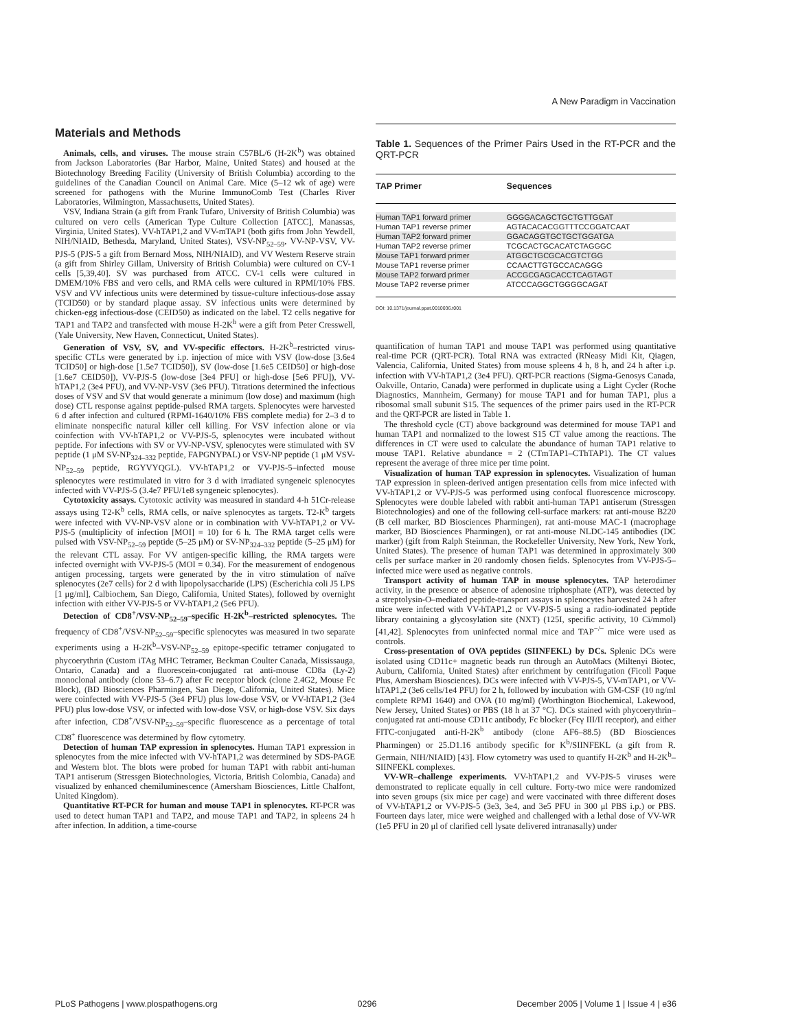A New Paradigm in Vaccination
Materials and Methods
Animals, cells, and viruses. The mouse strain C57BL/6 (H-2K<sup>b</sup>) was obtained from Jackson Laboratories (Bar Harbor, Maine, United States) and housed at the Biotechnology Breeding Facility (University of British Columbia) according to the guidelines of the Canadian Council on Animal Care. Mice (5–12 wk of age) were screened for pathogens with the Murine ImmunoComb Test (Charles River Laboratories, Wilmington, Massachusetts, United States).
VSV, Indiana Strain (a gift from Frank Tufaro, University of British Columbia) was cultured on vero cells (American Type Culture Collection [ATCC], Manassas, Virginia, United States). VV-hTAP1,2 and VV-mTAP1 (both gifts from John Yewdell, NIH/NIAID, Bethesda, Maryland, United States), VSV-NP<sub>52–59</sub>, VV-NP-VSV, VV-PJS-5 (PJS-5 a gift from Bernard Moss, NIH/NIAID), and VV Western Reserve strain (a gift from Shirley Gillam, University of British Columbia) were cultured on CV-1 cells [5,39,40]. SV was purchased from ATCC. CV-1 cells were cultured in DMEM/10% FBS and vero cells, and RMA cells were cultured in RPMI/10% FBS. VSV and VV infectious units were determined by tissue-culture infectious-dose assay (TCID50) or by standard plaque assay. SV infectious units were determined by chicken-egg infectious-dose (CEID50) as indicated on the label. T2 cells negative for TAP1 and TAP2 and transfected with mouse H-2K<sup>b</sup> were a gift from Peter Cresswell, (Yale University, New Haven, Connecticut, United States).
Generation of VSV, SV, and VV-specific effectors. H-2K<sup>b</sup>–restricted virus-specific CTLs were generated by i.p. injection of mice with VSV (low-dose [3.6e4 TCID50] or high-dose [1.5e7 TCID50]), SV (low-dose [1.6e5 CEID50] or high-dose [1.6e7 CEID50]), VV-PJS-5 (low-dose [3e4 PFU] or high-dose [5e6 PFU]), VV-hTAP1,2 (3e4 PFU), and VV-NP-VSV (3e6 PFU). Titrations determined the infectious doses of VSV and SV that would generate a minimum (low dose) and maximum (high dose) CTL response against peptide-pulsed RMA targets. Splenocytes were harvested 6 d after infection and cultured (RPMI-1640/10% FBS complete media) for 2–3 d to eliminate nonspecific natural killer cell killing. For VSV infection alone or via coinfection with VV-hTAP1,2 or VV-PJS-5, splenocytes were incubated without peptide. For infections with SV or VV-NP-VSV, splenocytes were stimulated with SV peptide (1 μM SV-NP<sub>324–332</sub> peptide, FAPGNYPAL) or VSV-NP peptide (1 μM VSV-NP<sub>52–59</sub> peptide, RGYVYQGL). VV-hTAP1,2 or VV-PJS-5–infected mouse splenocytes were restimulated in vitro for 3 d with irradiated syngeneic splenocytes infected with VV-PJS-5 (3.4e7 PFU/1e8 syngeneic splenocytes).
Cytotoxicity assays. Cytotoxic activity was measured in standard 4-h 51Cr-release assays using T2-K<sup>b</sup> cells, RMA cells, or naïve splenocytes as targets. T2-K<sup>b</sup> targets were infected with VV-NP-VSV alone or in combination with VV-hTAP1,2 or VV-PJS-5 (multiplicity of infection [MOI] = 10) for 6 h. The RMA target cells were pulsed with VSV-NP<sub>52–59</sub> peptide (5–25 μM) or SV-NP<sub>324–332</sub> peptide (5–25 μM) for the relevant CTL assay. For VV antigen-specific killing, the RMA targets were infected overnight with VV-PJS-5 (MOI = 0.34). For the measurement of endogenous antigen processing, targets were generated by the in vitro stimulation of naïve splenocytes (2e7 cells) for 2 d with lipopolysaccharide (LPS) (Escherichia coli J5 LPS [1 μg/ml], Calbiochem, San Diego, California, United States), followed by overnight infection with either VV-PJS-5 or VV-hTAP1,2 (5e6 PFU).
Detection of CD8<sup>+</sup>/VSV-NP<sub>52–59</sub>–specific H-2K<sup>b</sup>–restricted splenocytes. The frequency of CD8<sup>+</sup>/VSV-NP<sub>52–59</sub>–specific splenocytes was measured in two separate experiments using a H-2K<sup>b</sup>–VSV-NP<sub>52–59</sub> epitope-specific tetramer conjugated to phycoerythrin (Custom iTAg MHC Tetramer, Beckman Coulter Canada, Mississauga, Ontario, Canada) and a fluorescein-conjugated rat anti-mouse CD8a (Ly-2) monoclonal antibody (clone 53–6.7) after Fc receptor block (clone 2.4G2, Mouse Fc Block), (BD Biosciences Pharmingen, San Diego, California, United States). Mice were coinfected with VV-PJS-5 (3e4 PFU) plus low-dose VSV, or VV-hTAP1,2 (3e4 PFU) plus low-dose VSV, or infected with low-dose VSV, or high-dose VSV. Six days after infection, CD8<sup>+</sup>/VSV-NP<sub>52–59</sub>–specific fluorescence as a percentage of total CD8<sup>+</sup> fluorescence was determined by flow cytometry.
Detection of human TAP expression in splenocytes. Human TAP1 expression in splenocytes from the mice infected with VV-hTAP1,2 was determined by SDS-PAGE and Western blot. The blots were probed for human TAP1 with rabbit anti-human TAP1 antiserum (Stressgen Biotechnologies, Victoria, British Colombia, Canada) and visualized by enhanced chemiluminescence (Amersham Biosciences, Little Chalfont, United Kingdom).
Quantitative RT-PCR for human and mouse TAP1 in splenocytes. RT-PCR was used to detect human TAP1 and TAP2, and mouse TAP1 and TAP2, in spleens 24 h after infection. In addition, a time-course
Table 1. Sequences of the Primer Pairs Used in the RT-PCR and the QRT-PCR
| TAP Primer | Sequences |
| --- | --- |
| Human TAP1 forward primer | GGGGACAGCTGCTGTTGGAT |
| Human TAP1 reverse primer | AGTACACACGGTTTCCGGATCAAT |
| Human TAP2 forward primer | GGACAGGTGCTGCTGGATGA |
| Human TAP2 reverse primer | TCGCACTGCACATCTAGGGC |
| Mouse TAP1 forward primer | ATGGCTGCGCACGTCTGG |
| Mouse TAP1 reverse primer | CCAACTTGTGCCACAGGG |
| Mouse TAP2 forward primer | ACCGCGAGCACCTCAGTAGT |
| Mouse TAP2 reverse primer | ATCCCAGGCTGGGGCAGAT |
DOI: 10.1371/journal.ppat.0010036.t001
quantification of human TAP1 and mouse TAP1 was performed using quantitative real-time PCR (QRT-PCR). Total RNA was extracted (RNeasy Midi Kit, Qiagen, Valencia, California, United States) from mouse spleens 4 h, 8 h, and 24 h after i.p. infection with VV-hTAP1,2 (3e4 PFU). QRT-PCR reactions (Sigma-Genosys Canada, Oakville, Ontario, Canada) were performed in duplicate using a Light Cycler (Roche Diagnostics, Mannheim, Germany) for mouse TAP1 and for human TAP1, plus a ribosomal small subunit S15. The sequences of the primer pairs used in the RT-PCR and the QRT-PCR are listed in Table 1.
The threshold cycle (CT) above background was determined for mouse TAP1 and human TAP1 and normalized to the lowest S15 CT value among the reactions. The differences in CT were used to calculate the abundance of human TAP1 relative to mouse TAP1. Relative abundance = 2 (CTmTAP1–CThTAP1). The CT values represent the average of three mice per time point.
Visualization of human TAP expression in splenocytes. Visualization of human TAP expression in spleen-derived antigen presentation cells from mice infected with VV-hTAP1,2 or VV-PJS-5 was performed using confocal fluorescence microscopy. Splenocytes were double labeled with rabbit anti-human TAP1 antiserum (Stressgen Biotechnologies) and one of the following cell-surface markers: rat anti-mouse B220 (B cell marker, BD Biosciences Pharmingen), rat anti-mouse MAC-1 (macrophage marker, BD Biosciences Pharmingen), or rat anti-mouse NLDC-145 antibodies (DC marker) (gift from Ralph Steinman, the Rockefeller University, New York, New York, United States). The presence of human TAP1 was determined in approximately 300 cells per surface marker in 20 randomly chosen fields. Splenocytes from VV-PJS-5–infected mice were used as negative controls.
Transport activity of human TAP in mouse splenocytes. TAP heterodimer activity, in the presence or absence of adenosine triphosphate (ATP), was detected by a streptolysin-O–mediated peptide-transport assays in splenocytes harvested 24 h after mice were infected with VV-hTAP1,2 or VV-PJS-5 using a radio-iodinated peptide library containing a glycosylation site (NXT) (125I, specific activity, 10 Ci/mmol) [41,42]. Splenocytes from uninfected normal mice and TAP<sup>−/−</sup> mice were used as controls.
Cross-presentation of OVA peptides (SIINFEKL) by DCs. Splenic DCs were isolated using CD11c+ magnetic beads run through an AutoMacs (Miltenyi Biotec, Auburn, California, United States) after enrichment by centrifugation (Ficoll Paque Plus, Amersham Biosciences). DCs were infected with VV-PJS-5, VV-mTAP1, or VV-hTAP1,2 (3e6 cells/1e4 PFU) for 2 h, followed by incubation with GM-CSF (10 ng/ml complete RPMI 1640) and OVA (10 mg/ml) (Worthington Biochemical, Lakewood, New Jersey, United States) or PBS (18 h at 37 °C). DCs stained with phycoerythrin–conjugated rat anti-mouse CD11c antibody, Fc blocker (Fcγ III/II receptor), and either FITC-conjugated anti-H-2K<sup>b</sup> antibody (clone AF6–88.5) (BD Biosciences Pharmingen) or 25.D1.16 antibody specific for K<sup>b</sup>/SIINFEKL (a gift from R. Germain, NIH/NIAID) [43]. Flow cytometry was used to quantify H-2K<sup>b</sup> and H-2K<sup>b</sup>–SIINFEKL complexes.
VV-WR–challenge experiments. VV-hTAP1,2 and VV-PJS-5 viruses were demonstrated to replicate equally in cell culture. Forty-two mice were randomized into seven groups (six mice per cage) and were vaccinated with three different doses of VV-hTAP1,2 or VV-PJS-5 (3e3, 3e4, and 3e5 PFU in 300 μl PBS i.p.) or PBS. Fourteen days later, mice were weighed and challenged with a lethal dose of VV-WR (1e5 PFU in 20 μl of clarified cell lysate delivered intranasally) under
PLoS Pathogens | www.plospathogens.org 0296 December 2005 | Volume 1 | Issue 4 | e36